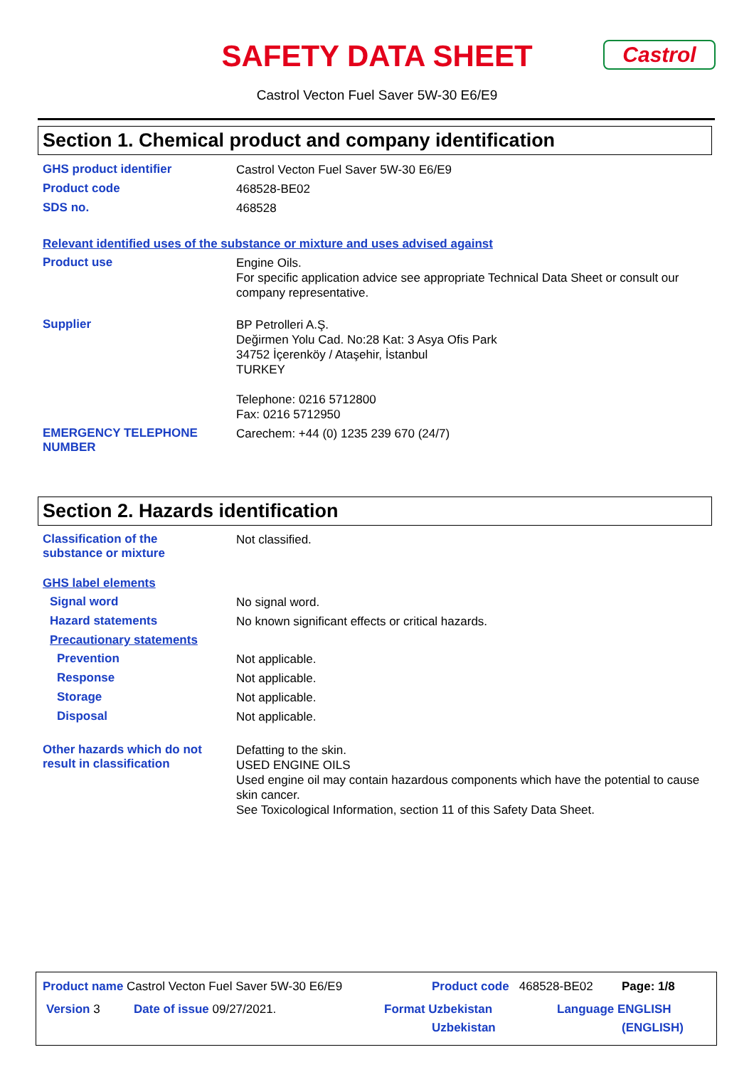SAFETY DATA SHEET Castrol
Castrol Vecton Fuel Saver 5W-30 E6/E9
Section 1. Chemical product and company identification
GHS product identifier
Castrol Vecton Fuel Saver 5W-30 E6/E9
Product code
468528-BE02
SDS no.
468528
Relevant identified uses of the substance or mixture and uses advised against
Product use
Engine Oils.
For specific application advice see appropriate Technical Data Sheet or consult our company representative.
Supplier
BP Petrolleri A.Ş.
Değirmen Yolu Cad. No:28 Kat: 3 Asya Ofis Park
34752 İçerenköy / Ataşehir, İstanbul
TURKEY
Telephone: 0216 5712800
Fax: 0216 5712950
EMERGENCY TELEPHONE
NUMBER
Carechem: +44 (0) 1235 239 670 (24/7)
Section 2. Hazards identification
Classification of the
substance or mixture
Not classified.
GHS label elements
Signal word
No signal word.
Hazard statements
No known significant effects or critical hazards.
Precautionary statements
Prevention
Not applicable.
Response
Not applicable.
Storage
Not applicable.
Disposal
Not applicable.
Other hazards which do not result in classification
Defatting to the skin.
USED ENGINE OILS
Used engine oil may contain hazardous components which have the potential to cause skin cancer.
See Toxicological Information, section 11 of this Safety Data Sheet.
Product name Castrol Vecton Fuel Saver 5W-30 E6/E9
Product code 468528-BE02 Page: 1/8
Version 3 Date of issue 09/27/2021.
Format Uzbekistan
Uzbekistan
Language ENGLISH
(ENGLISH)